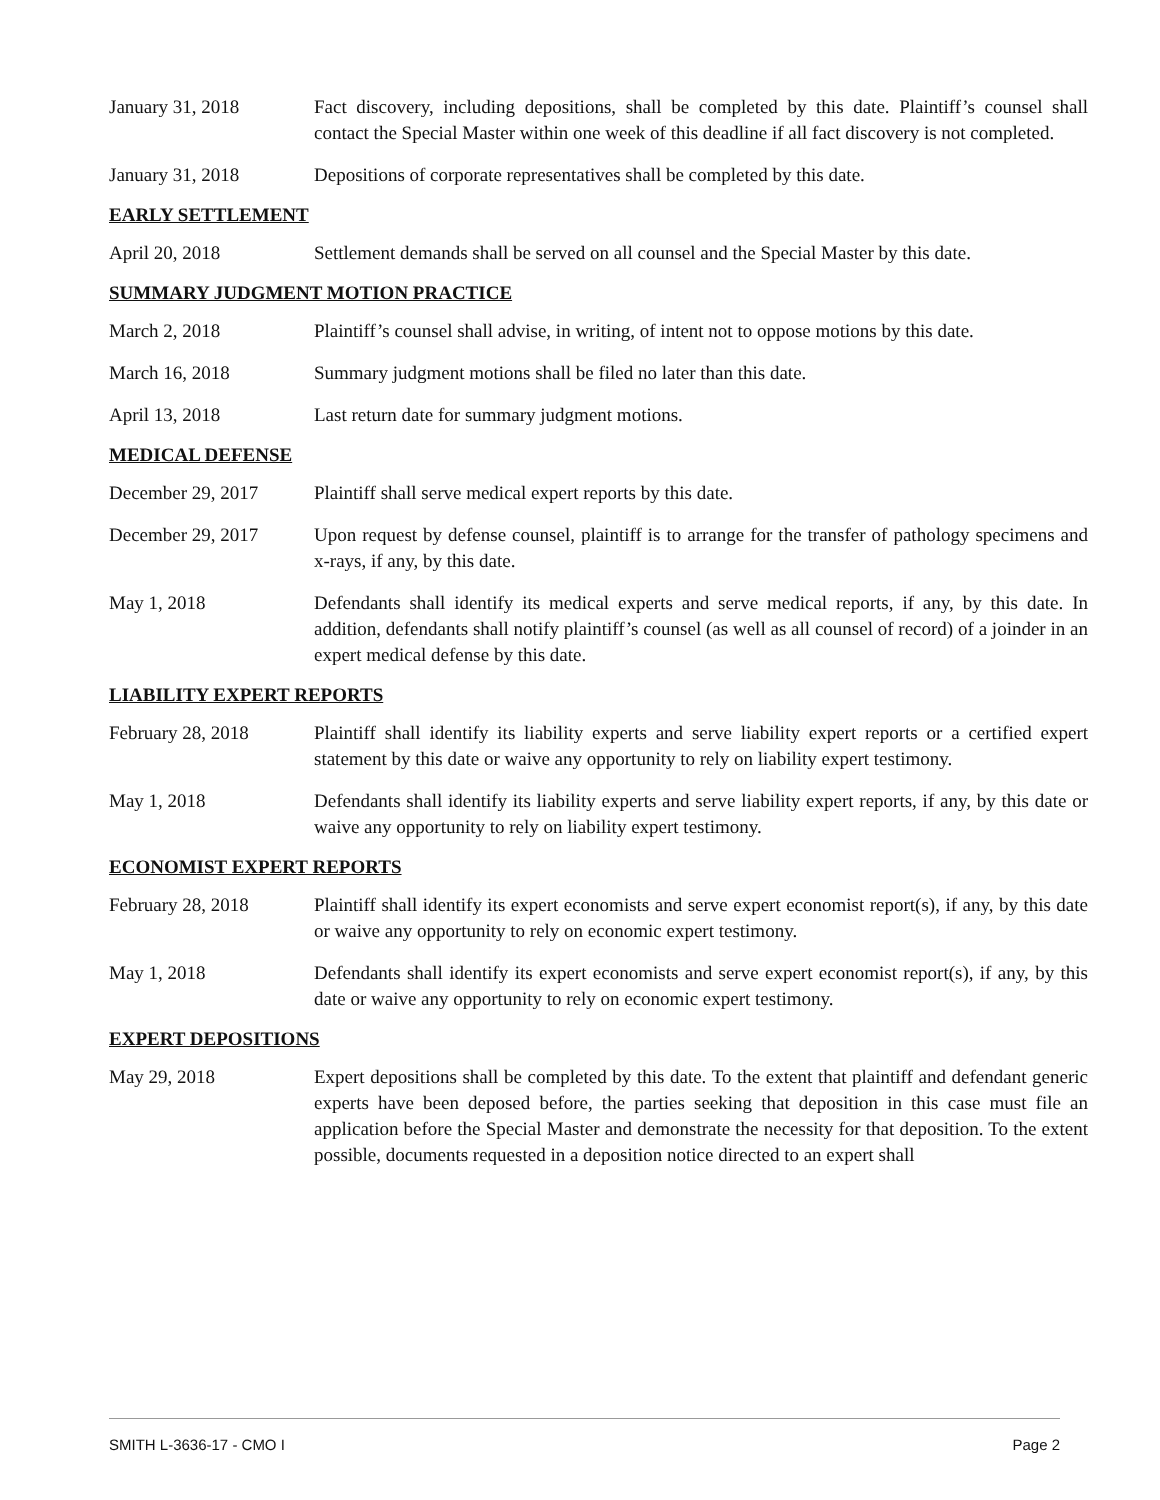January 31, 2018 Fact discovery, including depositions, shall be completed by this date. Plaintiff’s counsel shall contact the Special Master within one week of this deadline if all fact discovery is not completed.
January 31, 2018 Depositions of corporate representatives shall be completed by this date.
EARLY SETTLEMENT
April 20, 2018 Settlement demands shall be served on all counsel and the Special Master by this date.
SUMMARY JUDGMENT MOTION PRACTICE
March 2, 2018 Plaintiff’s counsel shall advise, in writing, of intent not to oppose motions by this date.
March 16, 2018 Summary judgment motions shall be filed no later than this date.
April 13, 2018 Last return date for summary judgment motions.
MEDICAL DEFENSE
December 29, 2017 Plaintiff shall serve medical expert reports by this date.
December 29, 2017 Upon request by defense counsel, plaintiff is to arrange for the transfer of pathology specimens and x-rays, if any, by this date.
May 1, 2018 Defendants shall identify its medical experts and serve medical reports, if any, by this date. In addition, defendants shall notify plaintiff’s counsel (as well as all counsel of record) of a joinder in an expert medical defense by this date.
LIABILITY EXPERT REPORTS
February 28, 2018 Plaintiff shall identify its liability experts and serve liability expert reports or a certified expert statement by this date or waive any opportunity to rely on liability expert testimony.
May 1, 2018 Defendants shall identify its liability experts and serve liability expert reports, if any, by this date or waive any opportunity to rely on liability expert testimony.
ECONOMIST EXPERT REPORTS
February 28, 2018 Plaintiff shall identify its expert economists and serve expert economist report(s), if any, by this date or waive any opportunity to rely on economic expert testimony.
May 1, 2018 Defendants shall identify its expert economists and serve expert economist report(s), if any, by this date or waive any opportunity to rely on economic expert testimony.
EXPERT DEPOSITIONS
May 29, 2018 Expert depositions shall be completed by this date. To the extent that plaintiff and defendant generic experts have been deposed before, the parties seeking that deposition in this case must file an application before the Special Master and demonstrate the necessity for that deposition. To the extent possible, documents requested in a deposition notice directed to an expert shall
SMITH L-3636-17 - CMO I Page 2